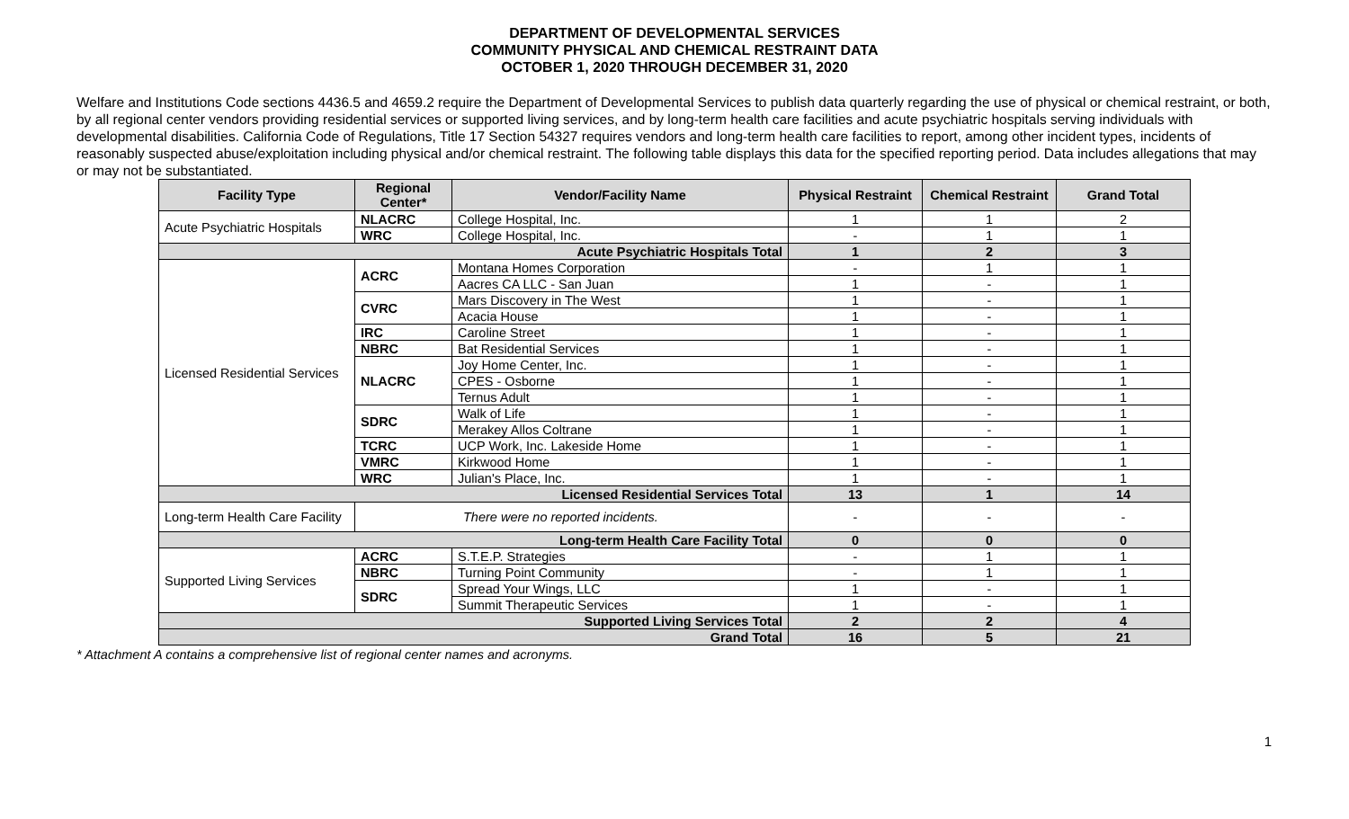DEPARTMENT OF DEVELOPMENTAL SERVICES
COMMUNITY PHYSICAL AND CHEMICAL RESTRAINT DATA
OCTOBER 1, 2020 THROUGH DECEMBER 31, 2020
Welfare and Institutions Code sections 4436.5 and 4659.2 require the Department of Developmental Services to publish data quarterly regarding the use of physical or chemical restraint, or both, by all regional center vendors providing residential services or supported living services, and by long-term health care facilities and acute psychiatric hospitals serving individuals with developmental disabilities. California Code of Regulations, Title 17 Section 54327 requires vendors and long-term health care facilities to report, among other incident types, incidents of reasonably suspected abuse/exploitation including physical and/or chemical restraint. The following table displays this data for the specified reporting period. Data includes allegations that may or may not be substantiated.
| Facility Type | Regional Center* | Vendor/Facility Name | Physical Restraint | Chemical Restraint | Grand Total |
| --- | --- | --- | --- | --- | --- |
| Acute Psychiatric Hospitals | NLACRC | College Hospital, Inc. | 1 | 1 | 2 |
| | WRC | College Hospital, Inc. | - | 1 | 1 |
| Acute Psychiatric Hospitals Total | | | 1 | 2 | 3 |
| Licensed Residential Services | ACRC | Montana Homes Corporation | - | 1 | 1 |
| | | Aacres CA LLC - San Juan | 1 | - | 1 |
| | CVRC | Mars Discovery in The West | 1 | - | 1 |
| | | Acacia House | 1 | - | 1 |
| | IRC | Caroline Street | 1 | - | 1 |
| | NBRC | Bat Residential Services | 1 | - | 1 |
| | NLACRC | Joy Home Center, Inc. | 1 | - | 1 |
| | | CPES - Osborne | 1 | - | 1 |
| | | Ternus Adult | 1 | - | 1 |
| | SDRC | Walk of Life | 1 | - | 1 |
| | | Merakey Allos Coltrane | 1 | - | 1 |
| | TCRC | UCP Work, Inc. Lakeside Home | 1 | - | 1 |
| | VMRC | Kirkwood Home | 1 | - | 1 |
| | WRC | Julian's Place, Inc. | 1 | - | 1 |
| Licensed Residential Services Total | | | 13 | 1 | 14 |
| Long-term Health Care Facility | There were no reported incidents. | | - | - | - |
| Long-term Health Care Facility Total | | | 0 | 0 | 0 |
| Supported Living Services | ACRC | S.T.E.P. Strategies | - | 1 | 1 |
| | NBRC | Turning Point Community | - | 1 | 1 |
| | SDRC | Spread Your Wings, LLC | 1 | - | 1 |
| | | Summit Therapeutic Services | 1 | - | 1 |
| Supported Living Services Total | | | 2 | 2 | 4 |
| Grand Total | | | 16 | 5 | 21 |
* Attachment A contains a comprehensive list of regional center names and acronyms.
1